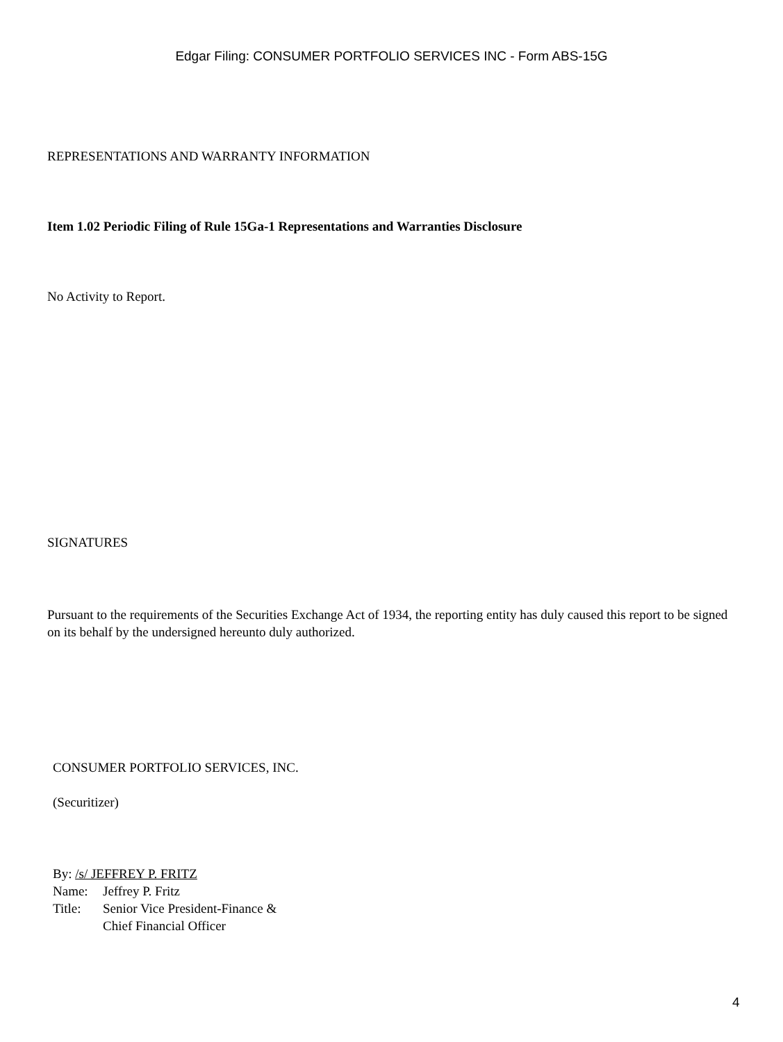Edgar Filing: CONSUMER PORTFOLIO SERVICES INC - Form ABS-15G
REPRESENTATIONS AND WARRANTY INFORMATION
Item 1.02 Periodic Filing of Rule 15Ga-1 Representations and Warranties Disclosure
No Activity to Report.
SIGNATURES
Pursuant to the requirements of the Securities Exchange Act of 1934, the reporting entity has duly caused this report to be signed on its behalf by the undersigned hereunto duly authorized.
CONSUMER PORTFOLIO SERVICES, INC.
(Securitizer)
| By: /s/ JEFFREY P. FRITZ | |
| Name: | Jeffrey P. Fritz |
| Title: | Senior Vice President-Finance & Chief Financial Officer |
4